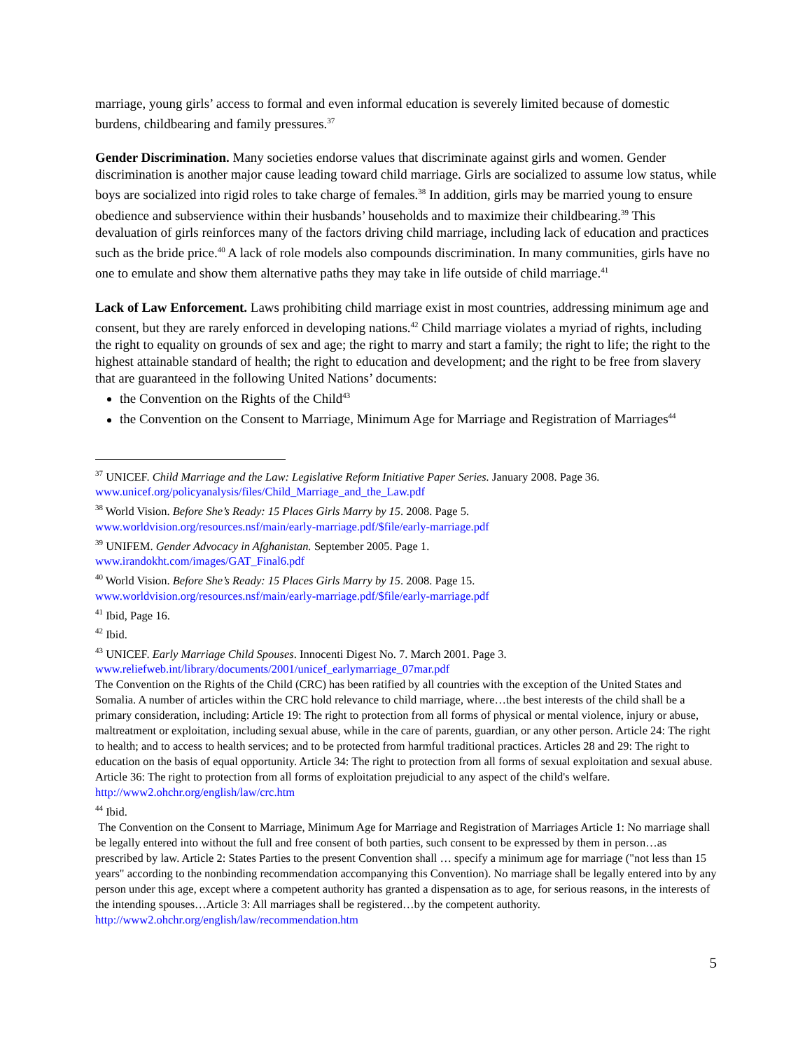marriage, young girls’ access to formal and even informal education is severely limited because of domestic burdens, childbearing and family pressures.<sup>37</sup>
Gender Discrimination. Many societies endorse values that discriminate against girls and women. Gender discrimination is another major cause leading toward child marriage. Girls are socialized to assume low status, while boys are socialized into rigid roles to take charge of females.<sup>38</sup> In addition, girls may be married young to ensure obedience and subservience within their husbands’ households and to maximize their childbearing.<sup>39</sup> This devaluation of girls reinforces many of the factors driving child marriage, including lack of education and practices such as the bride price.<sup>40</sup> A lack of role models also compounds discrimination. In many communities, girls have no one to emulate and show them alternative paths they may take in life outside of child marriage.<sup>41</sup>
Lack of Law Enforcement. Laws prohibiting child marriage exist in most countries, addressing minimum age and consent, but they are rarely enforced in developing nations.<sup>42</sup> Child marriage violates a myriad of rights, including the right to equality on grounds of sex and age; the right to marry and start a family; the right to life; the right to the highest attainable standard of health; the right to education and development; and the right to be free from slavery that are guaranteed in the following United Nations’ documents:
the Convention on the Rights of the Child<sup>43</sup>
the Convention on the Consent to Marriage, Minimum Age for Marriage and Registration of Marriages<sup>44</sup>
<sup>37</sup> UNICEF. Child Marriage and the Law: Legislative Reform Initiative Paper Series. January 2008. Page 36. www.unicef.org/policyanalysis/files/Child_Marriage_and_the_Law.pdf
<sup>38</sup> World Vision. Before She’s Ready: 15 Places Girls Marry by 15. 2008. Page 5.
www.worldvision.org/resources.nsf/main/early-marriage.pdf/$file/early-marriage.pdf
<sup>39</sup> UNIFEM. Gender Advocacy in Afghanistan. September 2005. Page 1.
www.irandokht.com/images/GAT_Final6.pdf
<sup>40</sup> World Vision. Before She’s Ready: 15 Places Girls Marry by 15. 2008. Page 15.
www.worldvision.org/resources.nsf/main/early-marriage.pdf/$file/early-marriage.pdf
<sup>41</sup> Ibid, Page 16.
<sup>42</sup> Ibid.
<sup>43</sup> UNICEF. Early Marriage Child Spouses. Innocenti Digest No. 7. March 2001. Page 3.
www.reliefweb.int/library/documents/2001/unicef_earlymarriage_07mar.pdf
The Convention on the Rights of the Child (CRC) has been ratified by all countries with the exception of the United States and Somalia. A number of articles within the CRC hold relevance to child marriage, where…the best interests of the child shall be a primary consideration, including: Article 19: The right to protection from all forms of physical or mental violence, injury or abuse, maltreatment or exploitation, including sexual abuse, while in the care of parents, guardian, or any other person. Article 24: The right to health; and to access to health services; and to be protected from harmful traditional practices. Articles 28 and 29: The right to education on the basis of equal opportunity. Article 34: The right to protection from all forms of sexual exploitation and sexual abuse. Article 36: The right to protection from all forms of exploitation prejudicial to any aspect of the child's welfare. http://www2.ohchr.org/english/law/crc.htm
<sup>44</sup> Ibid.
The Convention on the Consent to Marriage, Minimum Age for Marriage and Registration of Marriages Article 1: No marriage shall be legally entered into without the full and free consent of both parties, such consent to be expressed by them in person…as prescribed by law. Article 2: States Parties to the present Convention shall … specify a minimum age for marriage ("not less than 15 years" according to the nonbinding recommendation accompanying this Convention). No marriage shall be legally entered into by any person under this age, except where a competent authority has granted a dispensation as to age, for serious reasons, in the interests of the intending spouses…Article 3: All marriages shall be registered…by the competent authority.
http://www2.ohchr.org/english/law/recommendation.htm
5